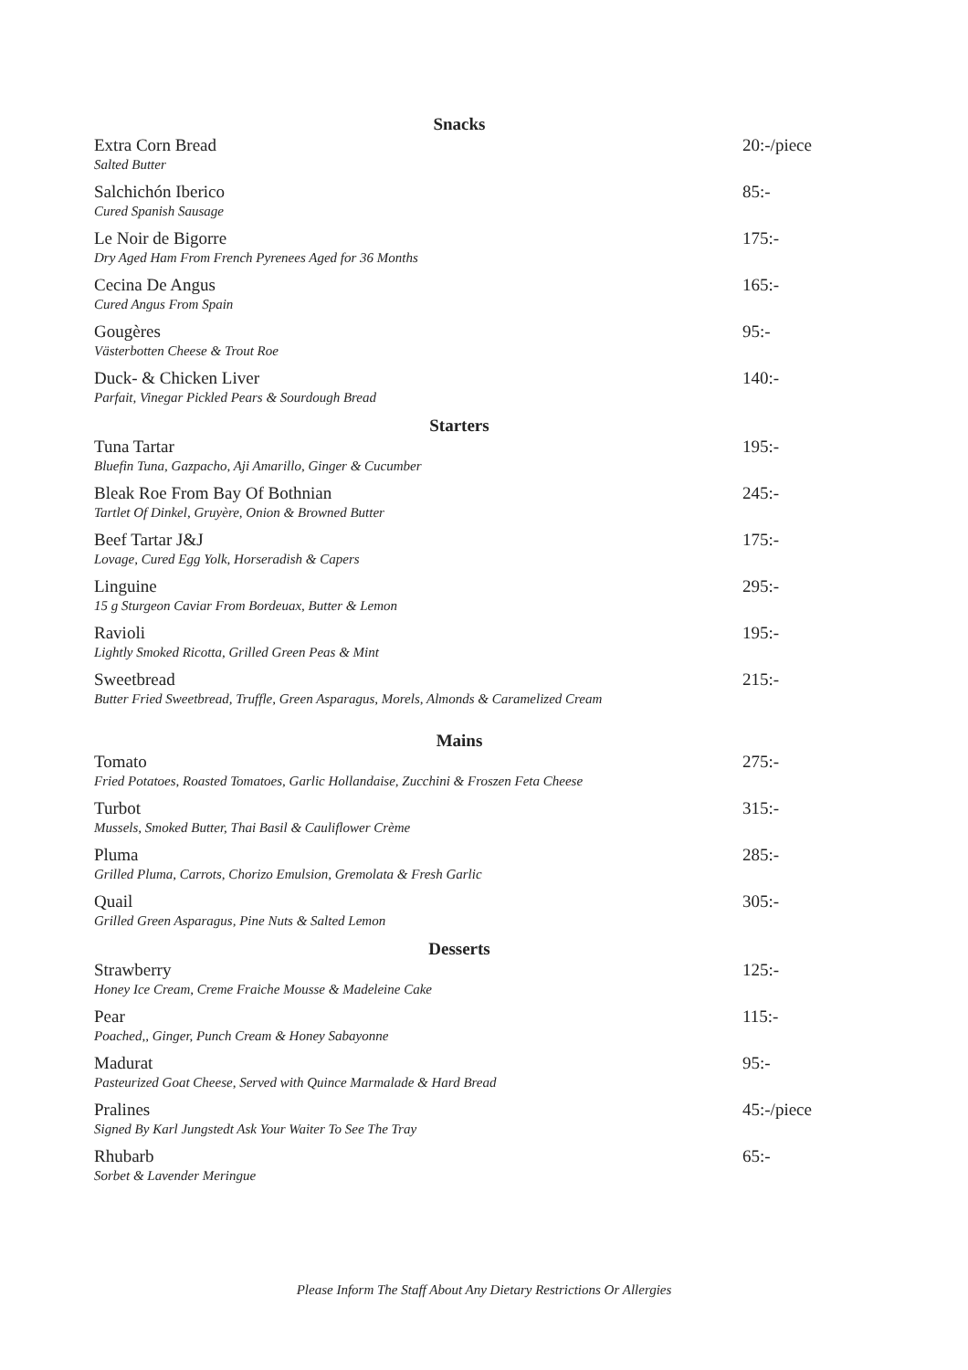Snacks
Extra Corn Bread
Salted Butter
20:-/piece
Salchichón Iberico
Cured Spanish Sausage
85:-
Le Noir de Bigorre
Dry Aged Ham From French Pyrenees Aged for 36 Months
175:-
Cecina De Angus
Cured Angus From Spain
165:-
Gougères
Västerbotten Cheese & Trout Roe
95:-
Duck- & Chicken Liver
Parfait, Vinegar Pickled Pears & Sourdough Bread
140:-
Starters
Tuna Tartar
Bluefin Tuna, Gazpacho, Aji Amarillo, Ginger & Cucumber
195:-
Bleak Roe From Bay Of Bothnian
Tartlet Of Dinkel, Gruyère, Onion & Browned Butter
245:-
Beef Tartar J&J
Lovage, Cured Egg Yolk, Horseradish & Capers
175:-
Linguine
15 g Sturgeon Caviar From Bordeuax, Butter & Lemon
295:-
Ravioli
Lightly Smoked Ricotta, Grilled Green Peas & Mint
195:-
Sweetbread
Butter Fried Sweetbread, Truffle, Green Asparagus, Morels, Almonds & Caramelized Cream
215:-
Mains
Tomato
Fried Potatoes, Roasted Tomatoes, Garlic Hollandaise, Zucchini & Froszen Feta Cheese
275:-
Turbot
Mussels, Smoked Butter, Thai Basil & Cauliflower Crème
315:-
Pluma
Grilled Pluma, Carrots, Chorizo Emulsion, Gremolata & Fresh Garlic
285:-
Quail
Grilled Green Asparagus, Pine Nuts & Salted Lemon
305:-
Desserts
Strawberry
Honey Ice Cream, Creme Fraiche Mousse & Madeleine Cake
125:-
Pear
Poached,, Ginger, Punch Cream & Honey Sabayonne
115:-
Madurat
Pasteurized Goat Cheese, Served with Quince Marmalade & Hard Bread
95:-
Pralines
Signed By Karl Jungstedt Ask Your Waiter To See The Tray
45:-/piece
Rhubarb
Sorbet & Lavender Meringue
65:-
Please Inform The Staff About Any Dietary Restrictions Or Allergies